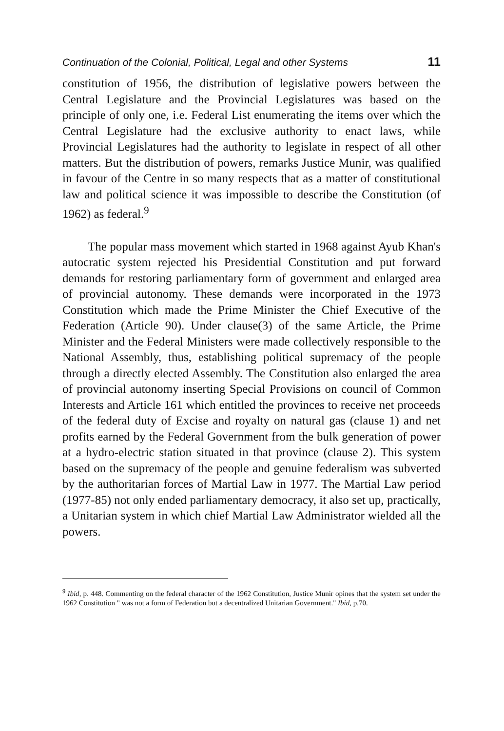Continuation of the Colonial, Political, Legal and other Systems 11
constitution of 1956, the distribution of legislative powers between the Central Legislature and the Provincial Legislatures was based on the principle of only one, i.e. Federal List enumerating the items over which the Central Legislature had the exclusive authority to enact laws, while Provincial Legislatures had the authority to legislate in respect of all other matters. But the distribution of powers, remarks Justice Munir, was qualified in favour of the Centre in so many respects that as a matter of constitutional law and political science it was impossible to describe the Constitution (of 1962) as federal.<sup>9</sup>
The popular mass movement which started in 1968 against Ayub Khan's autocratic system rejected his Presidential Constitution and put forward demands for restoring parliamentary form of government and enlarged area of provincial autonomy. These demands were incorporated in the 1973 Constitution which made the Prime Minister the Chief Executive of the Federation (Article 90). Under clause(3) of the same Article, the Prime Minister and the Federal Ministers were made collectively responsible to the National Assembly, thus, establishing political supremacy of the people through a directly elected Assembly. The Constitution also enlarged the area of provincial autonomy inserting Special Provisions on council of Common Interests and Article 161 which entitled the provinces to receive net proceeds of the federal duty of Excise and royalty on natural gas (clause 1) and net profits earned by the Federal Government from the bulk generation of power at a hydro-electric station situated in that province (clause 2). This system based on the supremacy of the people and genuine federalism was subverted by the authoritarian forces of Martial Law in 1977. The Martial Law period (1977-85) not only ended parliamentary democracy, it also set up, practically, a Unitarian system in which chief Martial Law Administrator wielded all the powers.
<sup>9</sup> Ibid, p. 448. Commenting on the federal character of the 1962 Constitution, Justice Munir opines that the system set under the 1962 Constitution " was not a form of Federation but a decentralized Unitarian Government." Ibid, p.70.